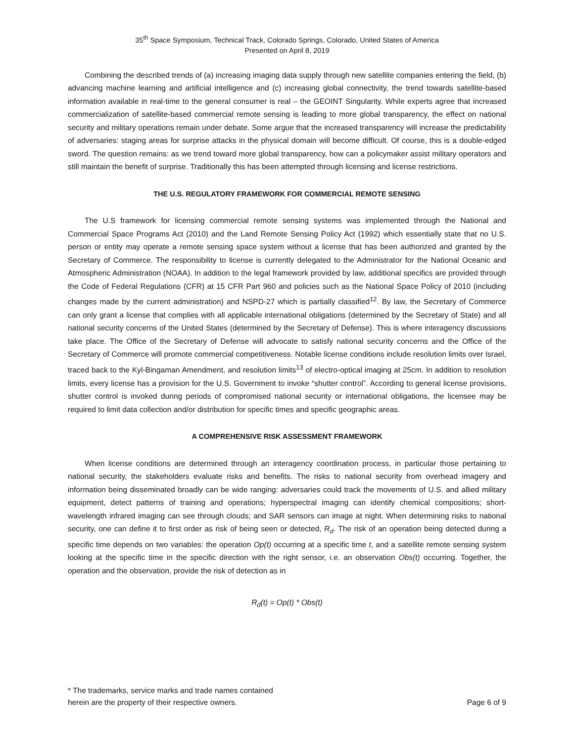35<sup>th</sup> Space Symposium, Technical Track, Colorado Springs, Colorado, United States of America
Presented on April 8, 2019
Combining the described trends of (a) increasing imaging data supply through new satellite companies entering the field, (b) advancing machine learning and artificial intelligence and (c) increasing global connectivity, the trend towards satellite-based information available in real-time to the general consumer is real – the GEOINT Singularity. While experts agree that increased commercialization of satellite-based commercial remote sensing is leading to more global transparency, the effect on national security and military operations remain under debate. Some argue that the increased transparency will increase the predictability of adversaries: staging areas for surprise attacks in the physical domain will become difficult. Of course, this is a double-edged sword. The question remains: as we trend toward more global transparency, how can a policymaker assist military operators and still maintain the benefit of surprise. Traditionally this has been attempted through licensing and license restrictions.
THE U.S. REGULATORY FRAMEWORK FOR COMMERCIAL REMOTE SENSING
The U.S framework for licensing commercial remote sensing systems was implemented through the National and Commercial Space Programs Act (2010) and the Land Remote Sensing Policy Act (1992) which essentially state that no U.S. person or entity may operate a remote sensing space system without a license that has been authorized and granted by the Secretary of Commerce. The responsibility to license is currently delegated to the Administrator for the National Oceanic and Atmospheric Administration (NOAA). In addition to the legal framework provided by law, additional specifics are provided through the Code of Federal Regulations (CFR) at 15 CFR Part 960 and policies such as the National Space Policy of 2010 (including changes made by the current administration) and NSPD-27 which is partially classified<sup>12</sup>. By law, the Secretary of Commerce can only grant a license that complies with all applicable international obligations (determined by the Secretary of State) and all national security concerns of the United States (determined by the Secretary of Defense). This is where interagency discussions take place. The Office of the Secretary of Defense will advocate to satisfy national security concerns and the Office of the Secretary of Commerce will promote commercial competitiveness. Notable license conditions include resolution limits over Israel, traced back to the Kyl-Bingaman Amendment, and resolution limits<sup>13</sup> of electro-optical imaging at 25cm. In addition to resolution limits, every license has a provision for the U.S. Government to invoke “shutter control”. According to general license provisions, shutter control is invoked during periods of compromised national security or international obligations, the licensee may be required to limit data collection and/or distribution for specific times and specific geographic areas.
A COMPREHENSIVE RISK ASSESSMENT FRAMEWORK
When license conditions are determined through an interagency coordination process, in particular those pertaining to national security, the stakeholders evaluate risks and benefits. The risks to national security from overhead imagery and information being disseminated broadly can be wide ranging: adversaries could track the movements of U.S. and allied military equipment, detect patterns of training and operations; hyperspectral imaging can identify chemical compositions; short-wavelength infrared imaging can see through clouds; and SAR sensors can image at night. When determining risks to national security, one can define it to first order as risk of being seen or detected, R<sub>d</sub>. The risk of an operation being detected during a specific time depends on two variables: the operation Op(t) occurring at a specific time t, and a satellite remote sensing system looking at the specific time in the specific direction with the right sensor, i.e. an observation Obs(t) occurring. Together, the operation and the observation, provide the risk of detection as in
R<sub>d</sub>(t) = Op(t) * Obs(t)
* The trademarks, service marks and trade names contained
herein are the property of their respective owners.
Page 6 of 9